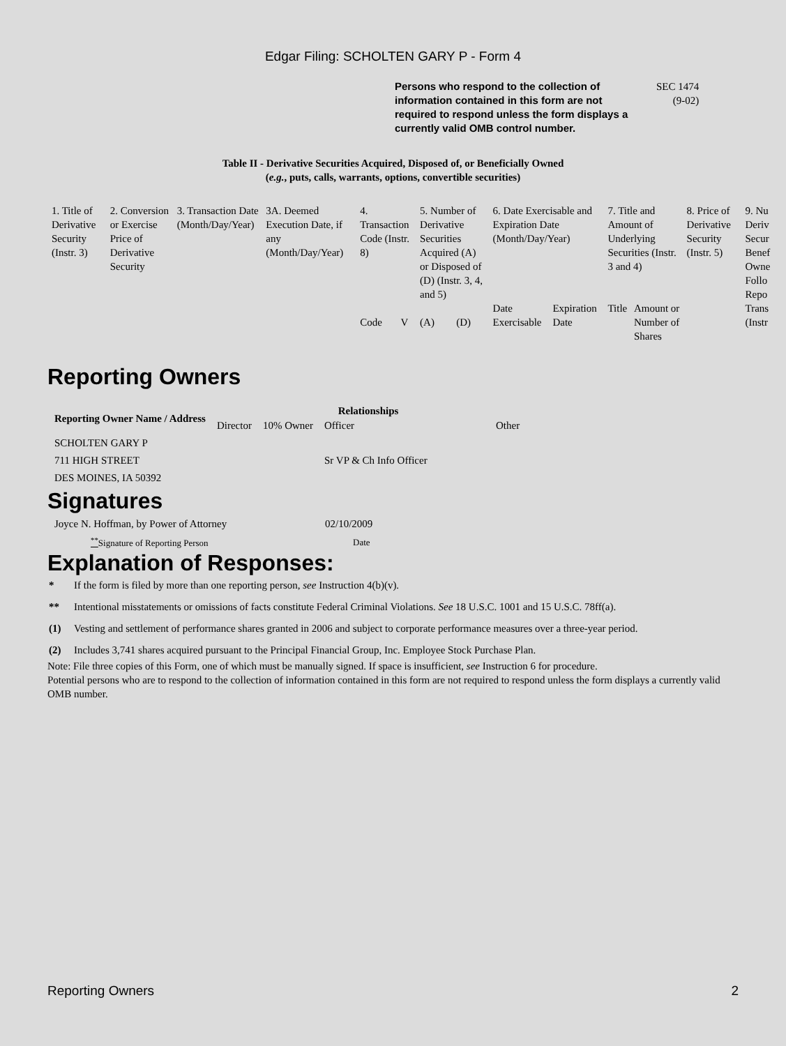Edgar Filing: SCHOLTEN GARY P - Form 4
Persons who respond to the collection of information contained in this form are not required to respond unless the form displays a currently valid OMB control number.
SEC 1474
(9-02)
Table II - Derivative Securities Acquired, Disposed of, or Beneficially Owned
(e.g., puts, calls, warrants, options, convertible securities)
| 1. Title of Derivative Security (Instr. 3) | 2. Conversion or Exercise Price of Derivative Security | 3. Transaction Date (Month/Day/Year) | 3A. Deemed Execution Date, if any (Month/Day/Year) | 4. Transaction Code (Instr. 8) | | 5. Number of Derivative Securities Acquired (A) or Disposed of (D) (Instr. 3, 4, and 5) | | 6. Date Exercisable and Expiration Date (Month/Day/Year) | | 7. Title and Amount of Underlying Securities (Instr. 3 and 4) | | 8. Price of Derivative Security (Instr. 5) | 9. Nu Deriv Secur Benef Owne Follo Repo Trans (Instr |
| | | | | Code | V | (A) | (D) | Date Exercisable | Expiration Date | Title | Amount or Number of Shares | | |
Reporting Owners
| Reporting Owner Name / Address | Relationships | | | |
| --- | --- | --- | --- | --- |
| | Director | 10% Owner | Officer | Other |
| SCHOLTEN GARY P 711 HIGH STREET DES MOINES, IA 50392 | | | Sr VP & Ch Info Officer | |
Signatures
| Joyce N. Hoffman, by Power of Attorney | 02/10/2009 |
| <sup>**</sup> Signature of Reporting Person | Date |
Explanation of Responses:
* If the form is filed by more than one reporting person, see Instruction 4(b)(v).
** Intentional misstatements or omissions of facts constitute Federal Criminal Violations. See 18 U.S.C. 1001 and 15 U.S.C. 78ff(a).
(1) Vesting and settlement of performance shares granted in 2006 and subject to corporate performance measures over a three-year period.
(2) Includes 3,741 shares acquired pursuant to the Principal Financial Group, Inc. Employee Stock Purchase Plan.
Note: File three copies of this Form, one of which must be manually signed. If space is insufficient, see Instruction 6 for procedure.
Potential persons who are to respond to the collection of information contained in this form are not required to respond unless the form displays a currently valid OMB number.
Reporting Owners 2